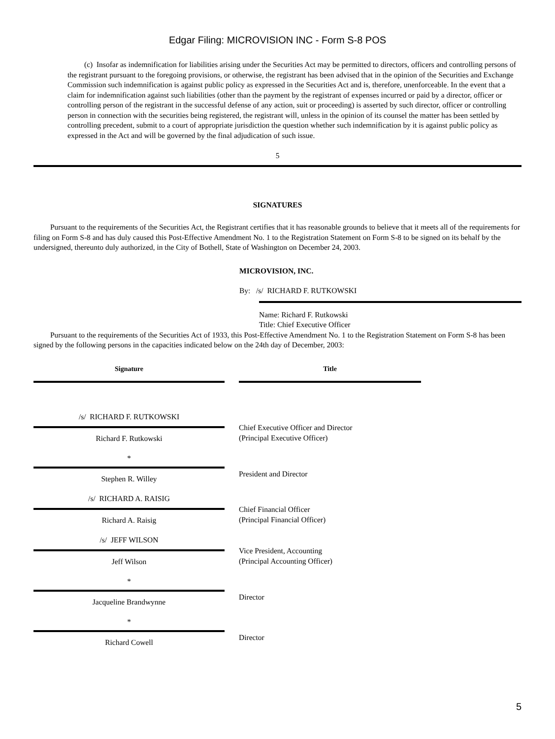Edgar Filing: MICROVISION INC - Form S-8 POS
(c) Insofar as indemnification for liabilities arising under the Securities Act may be permitted to directors, officers and controlling persons of the registrant pursuant to the foregoing provisions, or otherwise, the registrant has been advised that in the opinion of the Securities and Exchange Commission such indemnification is against public policy as expressed in the Securities Act and is, therefore, unenforceable. In the event that a claim for indemnification against such liabilities (other than the payment by the registrant of expenses incurred or paid by a director, officer or controlling person of the registrant in the successful defense of any action, suit or proceeding) is asserted by such director, officer or controlling person in connection with the securities being registered, the registrant will, unless in the opinion of its counsel the matter has been settled by controlling precedent, submit to a court of appropriate jurisdiction the question whether such indemnification by it is against public policy as expressed in the Act and will be governed by the final adjudication of such issue.
5
SIGNATURES
Pursuant to the requirements of the Securities Act, the Registrant certifies that it has reasonable grounds to believe that it meets all of the requirements for filing on Form S-8 and has duly caused this Post-Effective Amendment No. 1 to the Registration Statement on Form S-8 to be signed on its behalf by the undersigned, thereunto duly authorized, in the City of Bothell, State of Washington on December 24, 2003.
MICROVISION, INC.
By: /s/ RICHARD F. RUTKOWSKI
Name: Richard F. Rutkowski
Title: Chief Executive Officer
Pursuant to the requirements of the Securities Act of 1933, this Post-Effective Amendment No. 1 to the Registration Statement on Form S-8 has been signed by the following persons in the capacities indicated below on the 24th day of December, 2003:
| Signature | | Title |
| /s/ RICHARD F. RUTKOWSKI | | Chief Executive Officer and Director (Principal Executive Officer) |
| Richard F. Rutkowski | | |
| * | | President and Director |
| Stephen R. Willey | | |
| /s/ RICHARD A. RAISIG | | Chief Financial Officer (Principal Financial Officer) |
| Richard A. Raisig | | |
| /s/ JEFF WILSON | | Vice President, Accounting (Principal Accounting Officer) |
| Jeff Wilson | | |
| * | | Director |
| Jacqueline Brandwynne | | |
| * | | Director |
| Richard Cowell | | |
5